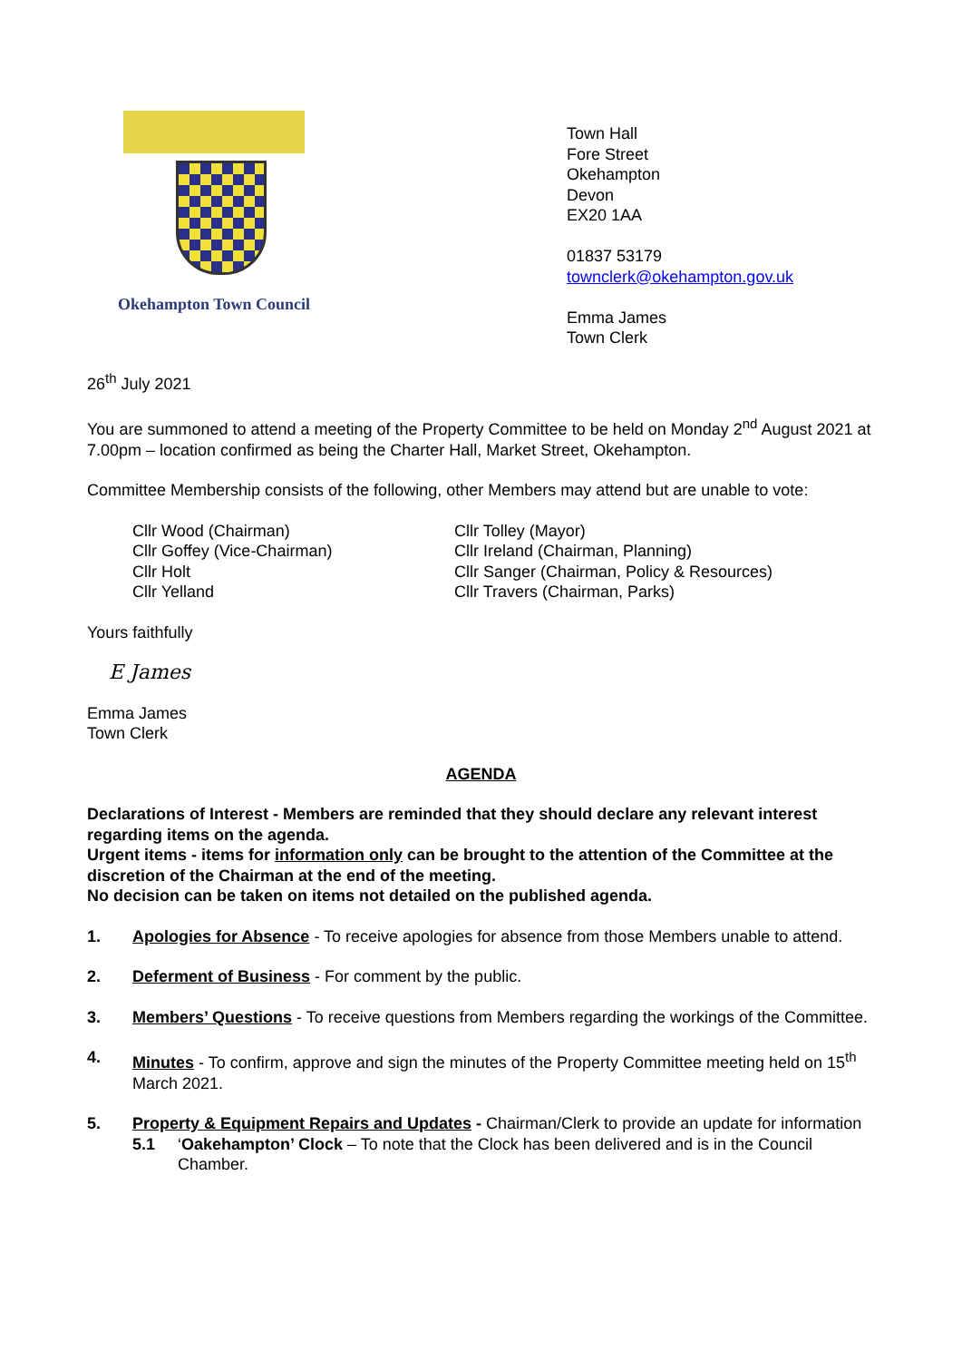Okehampton Town Council Town Hall
Fore Street
Okehampton
Devon
EX20 1AA
01837 53179
townclerk@okehampton.gov.uk
Emma James
Town Clerk
26<sup>th</sup> July 2021
You are summoned to attend a meeting of the Property Committee to be held on Monday 2<sup>nd</sup> August 2021 at 7.00pm – location confirmed as being the Charter Hall, Market Street, Okehampton.
Committee Membership consists of the following, other Members may attend but are unable to vote:
Cllr Wood (Chairman)
Cllr Goffey (Vice-Chairman)
Cllr Holt
Cllr Yelland
Cllr Tolley (Mayor)
Cllr Ireland (Chairman, Planning)
Cllr Sanger (Chairman, Policy & Resources)
Cllr Travers (Chairman, Parks)
Yours faithfully
E James
Emma James
Town Clerk
AGENDA
Declarations of Interest - Members are reminded that they should declare any relevant interest regarding items on the agenda.
Urgent items - items for information only can be brought to the attention of the Committee at the discretion of the Chairman at the end of the meeting.
No decision can be taken on items not detailed on the published agenda.
1. Apologies for Absence - To receive apologies for absence from those Members unable to attend.
2. Deferment of Business - For comment by the public.
3. Members’ Questions - To receive questions from Members regarding the workings of the Committee.
4. Minutes - To confirm, approve and sign the minutes of the Property Committee meeting held on 15<sup>th</sup> March 2021.
5. Property & Equipment Repairs and Updates - Chairman/Clerk to provide an update for information
5.1 ‘Oakehampton’ Clock – To note that the Clock has been delivered and is in the Council Chamber.